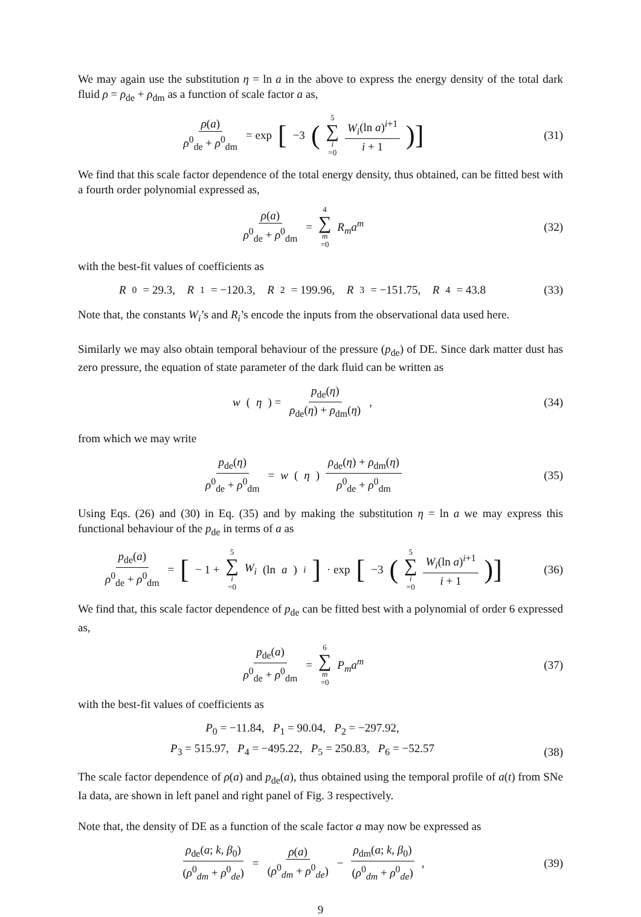We may again use the substitution η = ln a in the above to express the energy density of the total dark fluid ρ = ρ<sub>de</sub> + ρ<sub>dm</sub> as a function of scale factor a as,
ρ(a) ρ<sup>0</sup><sub>de</sub> + ρ<sup>0</sup><sub>dm</sub> = exp [−3 (5 ∑ i =0 W<sub>i</sub>(ln a)<sup>i+1</sup> i + 1)]
(31)
We find that this scale factor dependence of the total energy density, thus obtained, can be fitted best with a fourth order polynomial expressed as,
ρ(a) ρ<sup>0</sup><sub>de</sub> + ρ<sup>0</sup><sub>dm</sub> = 4 ∑ m =0 R<sub>m</sub>a<sup>m</sup>
(32)
with the best-fit values of coefficients as
R<sub>0</sub> = 29.3, R<sub>1</sub> = −120.3, R<sub>2</sub> = 199.96, R<sub>3</sub> = −151.75, R<sub>4</sub> = 43.8
(33)
Note that, the constants W<sub>i</sub>’s and R<sub>i</sub>’s encode the inputs from the observational data used here.
Similarly we may also obtain temporal behaviour of the pressure (p<sub>de</sub>) of DE. Since dark matter dust has zero pressure, the equation of state parameter of the dark fluid can be written as
w (η) = p<sub>de</sub>(η) ρ<sub>de</sub>(η) + ρ<sub>dm</sub>(η),
(34)
from which we may write
p<sub>de</sub>(η) ρ<sup>0</sup><sub>de</sub> + ρ<sup>0</sup><sub>dm</sub> = w (η) ρ<sub>de</sub>(η) + ρ<sub>dm</sub>(η) ρ<sup>0</sup><sub>de</sub> + ρ<sup>0</sup><sub>dm</sub>
(35)
Using Eqs. (26) and (30) in Eq. (35) and by making the substitution η = ln a we may express this functional behaviour of the p<sub>de</sub> in terms of a as
p<sub>de</sub>(a) ρ<sup>0</sup><sub>de</sub> + ρ<sup>0</sup><sub>dm</sub> = [ − 1 + 5 ∑ i =0 W<sub>i</sub> (ln a)<sup>i</sup>] · exp [−3 (5 ∑ i =0 W<sub>i</sub>(ln a)<sup>i+1</sup> i + 1)]
(36)
We find that, this scale factor dependence of p<sub>de</sub> can be fitted best with a polynomial of order 6 expressed as,
p<sub>de</sub>(a) ρ<sup>0</sup><sub>de</sub> + ρ<sup>0</sup><sub>dm</sub> = 6 ∑ m =0 P<sub>m</sub>a<sup>m</sup>
(37)
with the best-fit values of coefficients as
P<sub>0</sub> = −11.84, P<sub>1</sub> = 90.04, P<sub>2</sub> = −297.92,
P<sub>3</sub> = 515.97, P<sub>4</sub> = −495.22, P<sub>5</sub> = 250.83, P<sub>6</sub> = −52.57
(38)
The scale factor dependence of ρ(a) and p<sub>de</sub>(a), thus obtained using the temporal profile of a(t) from SNe Ia data, are shown in left panel and right panel of Fig. 3 respectively.
Note that, the density of DE as a function of the scale factor a may now be expressed as
ρ<sub>de</sub>(a; k, β<sub>0</sub>) (ρ<sup>0</sup><sub>dm</sub> + ρ<sup>0</sup><sub>de</sub>) = ρ(a) (ρ<sup>0</sup><sub>dm</sub> + ρ<sup>0</sup><sub>de</sub>) − ρ<sub>dm</sub>(a; k, β<sub>0</sub>) (ρ<sup>0</sup><sub>dm</sub> + ρ<sup>0</sup><sub>de</sub>),
(39)
9